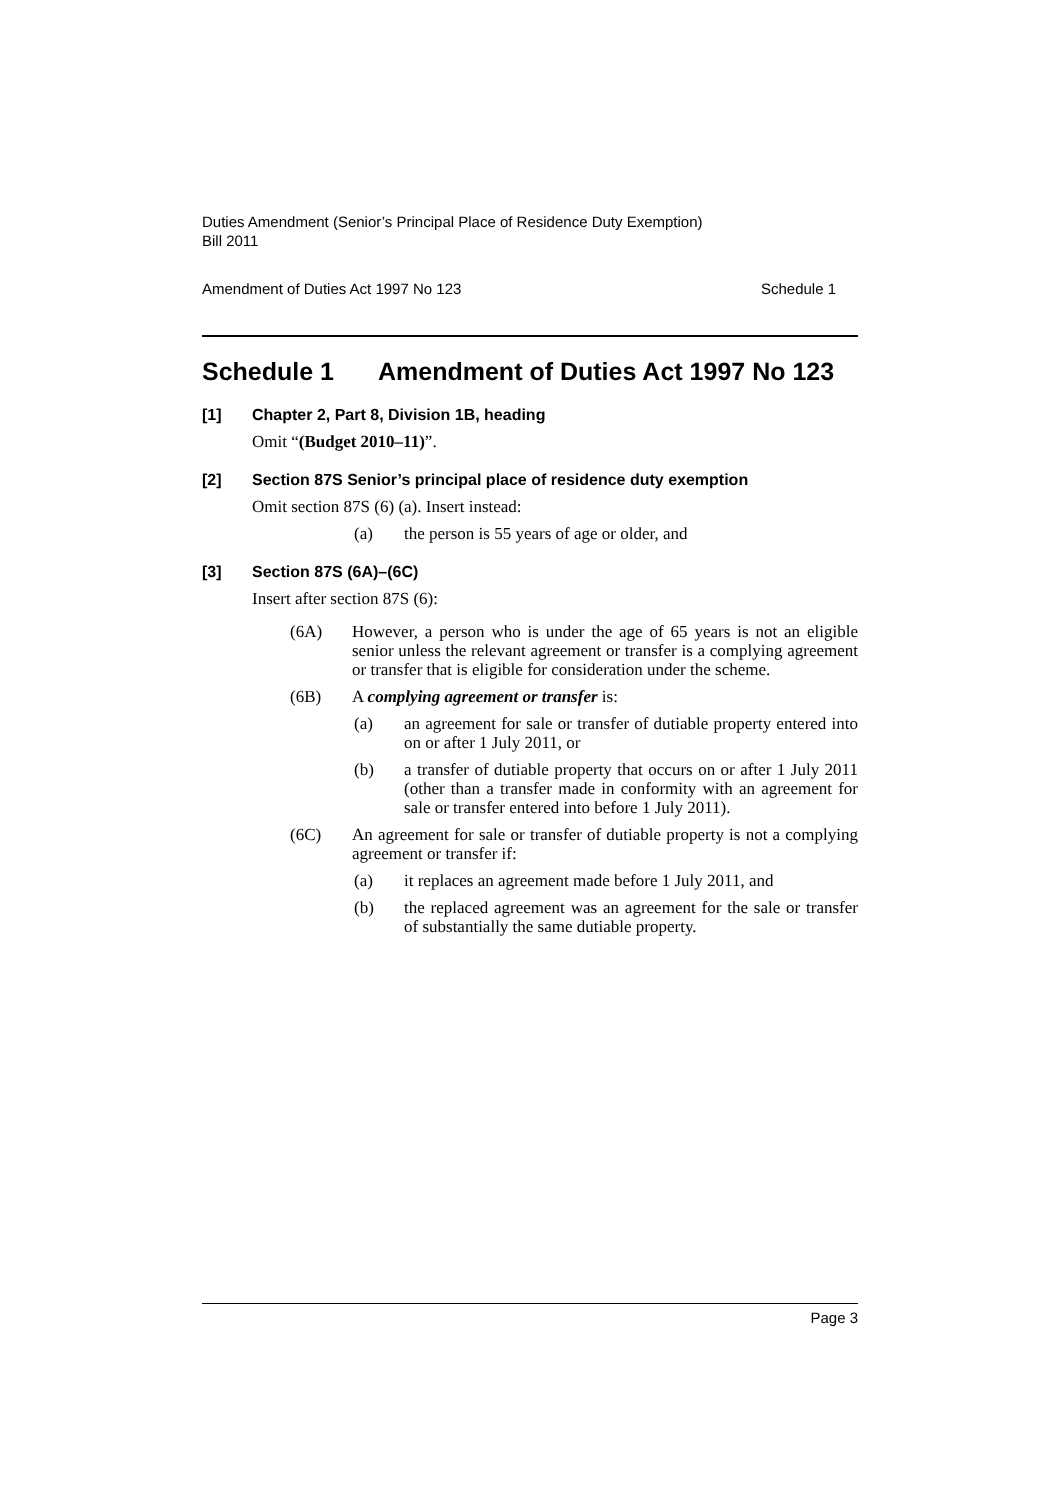Duties Amendment (Senior’s Principal Place of Residence Duty Exemption)
Bill 2011
Amendment of Duties Act 1997 No 123 Schedule 1
Schedule 1 Amendment of Duties Act 1997 No 123
[1] Chapter 2, Part 8, Division 1B, heading
Omit “(Budget 2010–11)”.
[2] Section 87S Senior’s principal place of residence duty exemption
Omit section 87S (6) (a). Insert instead:
(a) the person is 55 years of age or older, and
[3] Section 87S (6A)–(6C)
Insert after section 87S (6):
(6A) However, a person who is under the age of 65 years is not an eligible senior unless the relevant agreement or transfer is a complying agreement or transfer that is eligible for consideration under the scheme.
(6B) A complying agreement or transfer is:
(a) an agreement for sale or transfer of dutiable property entered into on or after 1 July 2011, or
(b) a transfer of dutiable property that occurs on or after 1 July 2011 (other than a transfer made in conformity with an agreement for sale or transfer entered into before 1 July 2011).
(6C) An agreement for sale or transfer of dutiable property is not a complying agreement or transfer if:
(a) it replaces an agreement made before 1 July 2011, and
(b) the replaced agreement was an agreement for the sale or transfer of substantially the same dutiable property.
Page 3